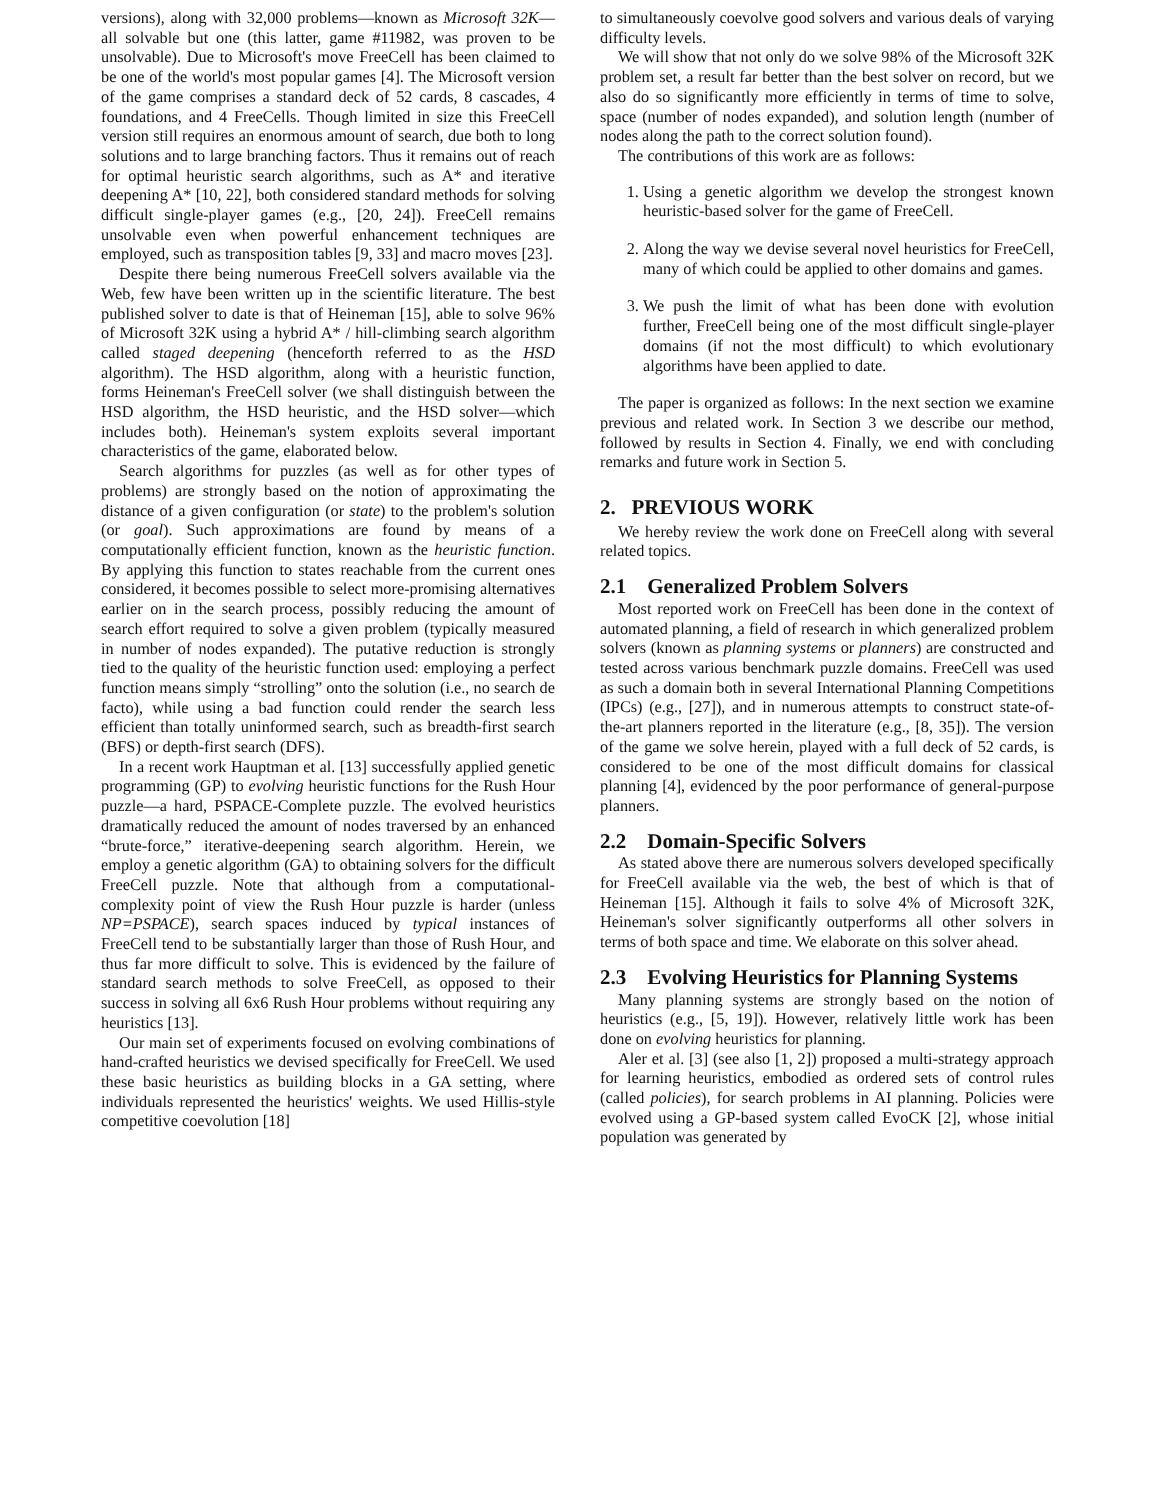versions), along with 32,000 problems—known as Microsoft 32K—all solvable but one (this latter, game #11982, was proven to be unsolvable). Due to Microsoft's move FreeCell has been claimed to be one of the world's most popular games [4]. The Microsoft version of the game comprises a standard deck of 52 cards, 8 cascades, 4 foundations, and 4 FreeCells. Though limited in size this FreeCell version still requires an enormous amount of search, due both to long solutions and to large branching factors. Thus it remains out of reach for optimal heuristic search algorithms, such as A* and iterative deepening A* [10, 22], both considered standard methods for solving difficult single-player games (e.g., [20, 24]). FreeCell remains unsolvable even when powerful enhancement techniques are employed, such as transposition tables [9, 33] and macro moves [23].
Despite there being numerous FreeCell solvers available via the Web, few have been written up in the scientific literature. The best published solver to date is that of Heineman [15], able to solve 96% of Microsoft 32K using a hybrid A* / hill-climbing search algorithm called staged deepening (henceforth referred to as the HSD algorithm). The HSD algorithm, along with a heuristic function, forms Heineman's FreeCell solver (we shall distinguish between the HSD algorithm, the HSD heuristic, and the HSD solver—which includes both). Heineman's system exploits several important characteristics of the game, elaborated below.
Search algorithms for puzzles (as well as for other types of problems) are strongly based on the notion of approximating the distance of a given configuration (or state) to the problem's solution (or goal). Such approximations are found by means of a computationally efficient function, known as the heuristic function. By applying this function to states reachable from the current ones considered, it becomes possible to select more-promising alternatives earlier on in the search process, possibly reducing the amount of search effort required to solve a given problem (typically measured in number of nodes expanded). The putative reduction is strongly tied to the quality of the heuristic function used: employing a perfect function means simply “strolling” onto the solution (i.e., no search de facto), while using a bad function could render the search less efficient than totally uninformed search, such as breadth-first search (BFS) or depth-first search (DFS).
In a recent work Hauptman et al. [13] successfully applied genetic programming (GP) to evolving heuristic functions for the Rush Hour puzzle—a hard, PSPACE-Complete puzzle. The evolved heuristics dramatically reduced the amount of nodes traversed by an enhanced “brute-force,” iterative-deepening search algorithm. Herein, we employ a genetic algorithm (GA) to obtaining solvers for the difficult FreeCell puzzle. Note that although from a computational-complexity point of view the Rush Hour puzzle is harder (unless NP=PSPACE), search spaces induced by typical instances of FreeCell tend to be substantially larger than those of Rush Hour, and thus far more difficult to solve. This is evidenced by the failure of standard search methods to solve FreeCell, as opposed to their success in solving all 6x6 Rush Hour problems without requiring any heuristics [13].
Our main set of experiments focused on evolving combinations of hand-crafted heuristics we devised specifically for FreeCell. We used these basic heuristics as building blocks in a GA setting, where individuals represented the heuristics' weights. We used Hillis-style competitive coevolution [18]
to simultaneously coevolve good solvers and various deals of varying difficulty levels.
We will show that not only do we solve 98% of the Microsoft 32K problem set, a result far better than the best solver on record, but we also do so significantly more efficiently in terms of time to solve, space (number of nodes expanded), and solution length (number of nodes along the path to the correct solution found).
The contributions of this work are as follows:
1. Using a genetic algorithm we develop the strongest known heuristic-based solver for the game of FreeCell.
2. Along the way we devise several novel heuristics for FreeCell, many of which could be applied to other domains and games.
3. We push the limit of what has been done with evolution further, FreeCell being one of the most difficult single-player domains (if not the most difficult) to which evolutionary algorithms have been applied to date.
The paper is organized as follows: In the next section we examine previous and related work. In Section 3 we describe our method, followed by results in Section 4. Finally, we end with concluding remarks and future work in Section 5.
2. PREVIOUS WORK
We hereby review the work done on FreeCell along with several related topics.
2.1 Generalized Problem Solvers
Most reported work on FreeCell has been done in the context of automated planning, a field of research in which generalized problem solvers (known as planning systems or planners) are constructed and tested across various benchmark puzzle domains. FreeCell was used as such a domain both in several International Planning Competitions (IPCs) (e.g., [27]), and in numerous attempts to construct state-of-the-art planners reported in the literature (e.g., [8, 35]). The version of the game we solve herein, played with a full deck of 52 cards, is considered to be one of the most difficult domains for classical planning [4], evidenced by the poor performance of general-purpose planners.
2.2 Domain-Specific Solvers
As stated above there are numerous solvers developed specifically for FreeCell available via the web, the best of which is that of Heineman [15]. Although it fails to solve 4% of Microsoft 32K, Heineman's solver significantly outperforms all other solvers in terms of both space and time. We elaborate on this solver ahead.
2.3 Evolving Heuristics for Planning Systems
Many planning systems are strongly based on the notion of heuristics (e.g., [5, 19]). However, relatively little work has been done on evolving heuristics for planning.
Aler et al. [3] (see also [1, 2]) proposed a multi-strategy approach for learning heuristics, embodied as ordered sets of control rules (called policies), for search problems in AI planning. Policies were evolved using a GP-based system called EvoCK [2], whose initial population was generated by